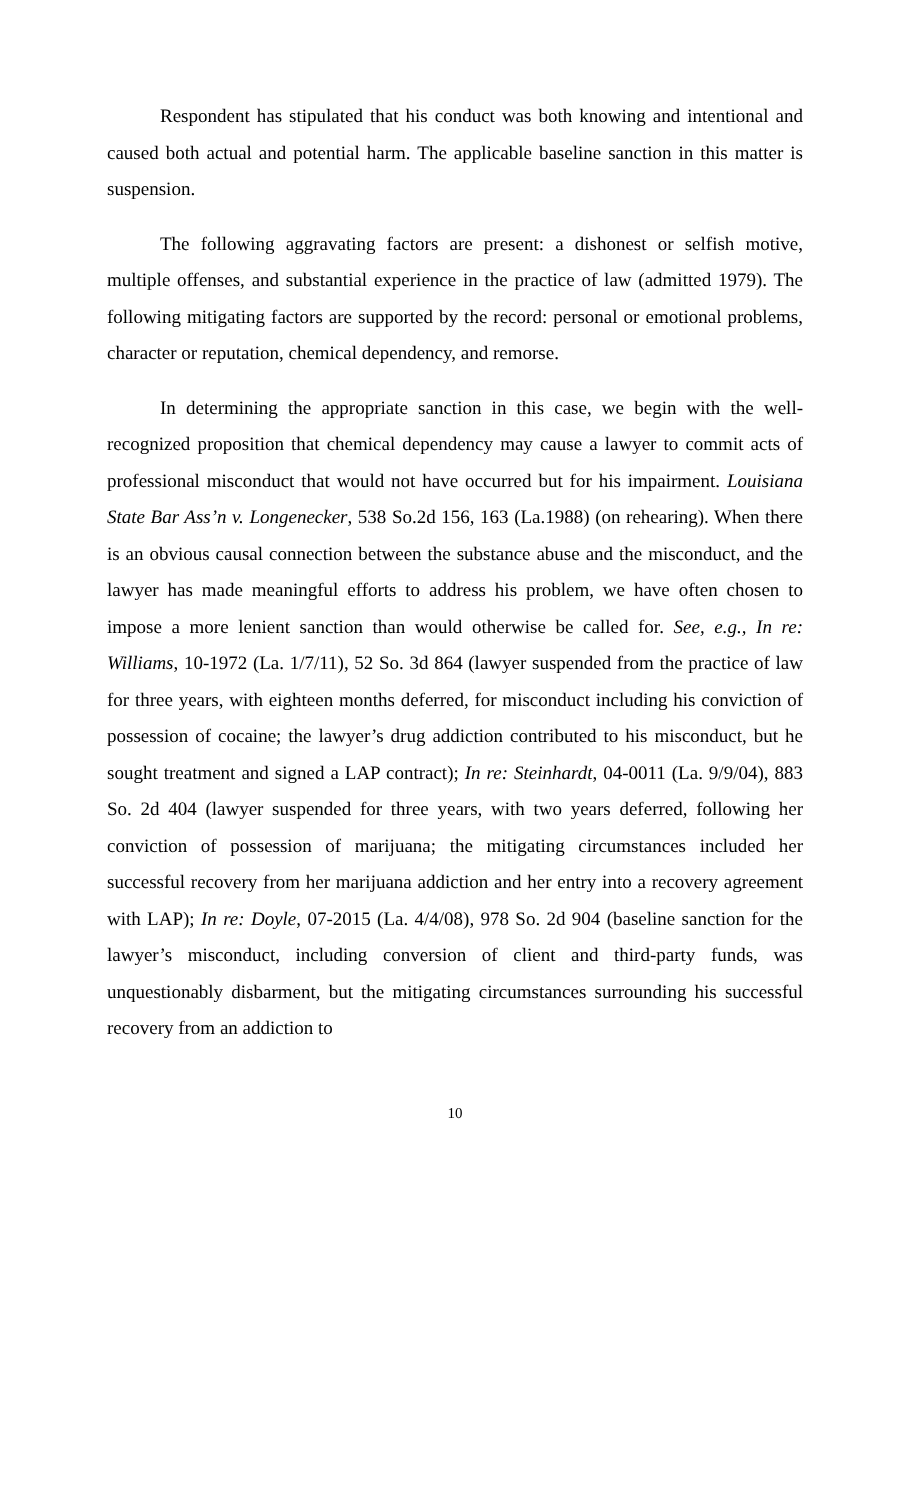Respondent has stipulated that his conduct was both knowing and intentional and caused both actual and potential harm. The applicable baseline sanction in this matter is suspension.
The following aggravating factors are present: a dishonest or selfish motive, multiple offenses, and substantial experience in the practice of law (admitted 1979). The following mitigating factors are supported by the record: personal or emotional problems, character or reputation, chemical dependency, and remorse.
In determining the appropriate sanction in this case, we begin with the well-recognized proposition that chemical dependency may cause a lawyer to commit acts of professional misconduct that would not have occurred but for his impairment. Louisiana State Bar Ass’n v. Longenecker, 538 So.2d 156, 163 (La.1988) (on rehearing). When there is an obvious causal connection between the substance abuse and the misconduct, and the lawyer has made meaningful efforts to address his problem, we have often chosen to impose a more lenient sanction than would otherwise be called for. See, e.g., In re: Williams, 10-1972 (La. 1/7/11), 52 So. 3d 864 (lawyer suspended from the practice of law for three years, with eighteen months deferred, for misconduct including his conviction of possession of cocaine; the lawyer’s drug addiction contributed to his misconduct, but he sought treatment and signed a LAP contract); In re: Steinhardt, 04-0011 (La. 9/9/04), 883 So. 2d 404 (lawyer suspended for three years, with two years deferred, following her conviction of possession of marijuana; the mitigating circumstances included her successful recovery from her marijuana addiction and her entry into a recovery agreement with LAP); In re: Doyle, 07-2015 (La. 4/4/08), 978 So. 2d 904 (baseline sanction for the lawyer’s misconduct, including conversion of client and third-party funds, was unquestionably disbarment, but the mitigating circumstances surrounding his successful recovery from an addiction to
10